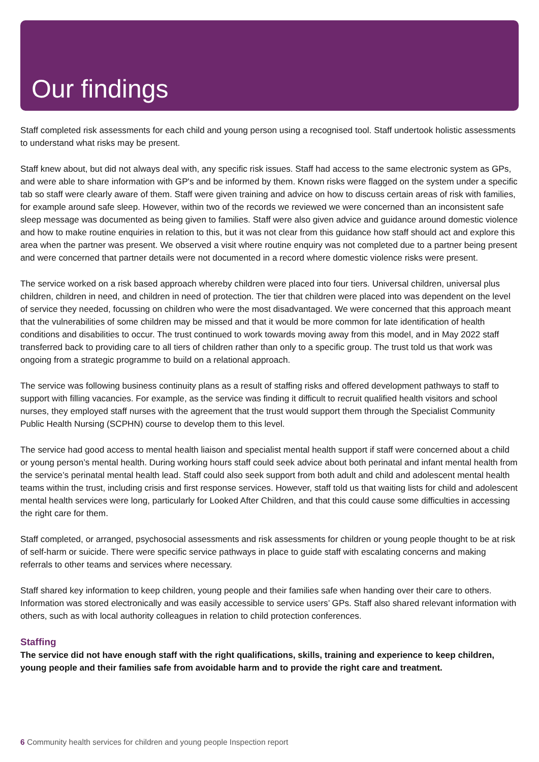Our findings
Staff completed risk assessments for each child and young person using a recognised tool. Staff undertook holistic assessments to understand what risks may be present.
Staff knew about, but did not always deal with, any specific risk issues. Staff had access to the same electronic system as GPs, and were able to share information with GP's and be informed by them. Known risks were flagged on the system under a specific tab so staff were clearly aware of them. Staff were given training and advice on how to discuss certain areas of risk with families, for example around safe sleep. However, within two of the records we reviewed we were concerned than an inconsistent safe sleep message was documented as being given to families. Staff were also given advice and guidance around domestic violence and how to make routine enquiries in relation to this, but it was not clear from this guidance how staff should act and explore this area when the partner was present. We observed a visit where routine enquiry was not completed due to a partner being present and were concerned that partner details were not documented in a record where domestic violence risks were present.
The service worked on a risk based approach whereby children were placed into four tiers. Universal children, universal plus children, children in need, and children in need of protection. The tier that children were placed into was dependent on the level of service they needed, focussing on children who were the most disadvantaged. We were concerned that this approach meant that the vulnerabilities of some children may be missed and that it would be more common for late identification of health conditions and disabilities to occur. The trust continued to work towards moving away from this model, and in May 2022 staff transferred back to providing care to all tiers of children rather than only to a specific group. The trust told us that work was ongoing from a strategic programme to build on a relational approach.
The service was following business continuity plans as a result of staffing risks and offered development pathways to staff to support with filling vacancies. For example, as the service was finding it difficult to recruit qualified health visitors and school nurses, they employed staff nurses with the agreement that the trust would support them through the Specialist Community Public Health Nursing (SCPHN) course to develop them to this level.
The service had good access to mental health liaison and specialist mental health support if staff were concerned about a child or young person’s mental health. During working hours staff could seek advice about both perinatal and infant mental health from the service’s perinatal mental health lead. Staff could also seek support from both adult and child and adolescent mental health teams within the trust, including crisis and first response services. However, staff told us that waiting lists for child and adolescent mental health services were long, particularly for Looked After Children, and that this could cause some difficulties in accessing the right care for them.
Staff completed, or arranged, psychosocial assessments and risk assessments for children or young people thought to be at risk of self-harm or suicide. There were specific service pathways in place to guide staff with escalating concerns and making referrals to other teams and services where necessary.
Staff shared key information to keep children, young people and their families safe when handing over their care to others. Information was stored electronically and was easily accessible to service users’ GPs. Staff also shared relevant information with others, such as with local authority colleagues in relation to child protection conferences.
Staffing
The service did not have enough staff with the right qualifications, skills, training and experience to keep children, young people and their families safe from avoidable harm and to provide the right care and treatment.
6 Community health services for children and young people Inspection report